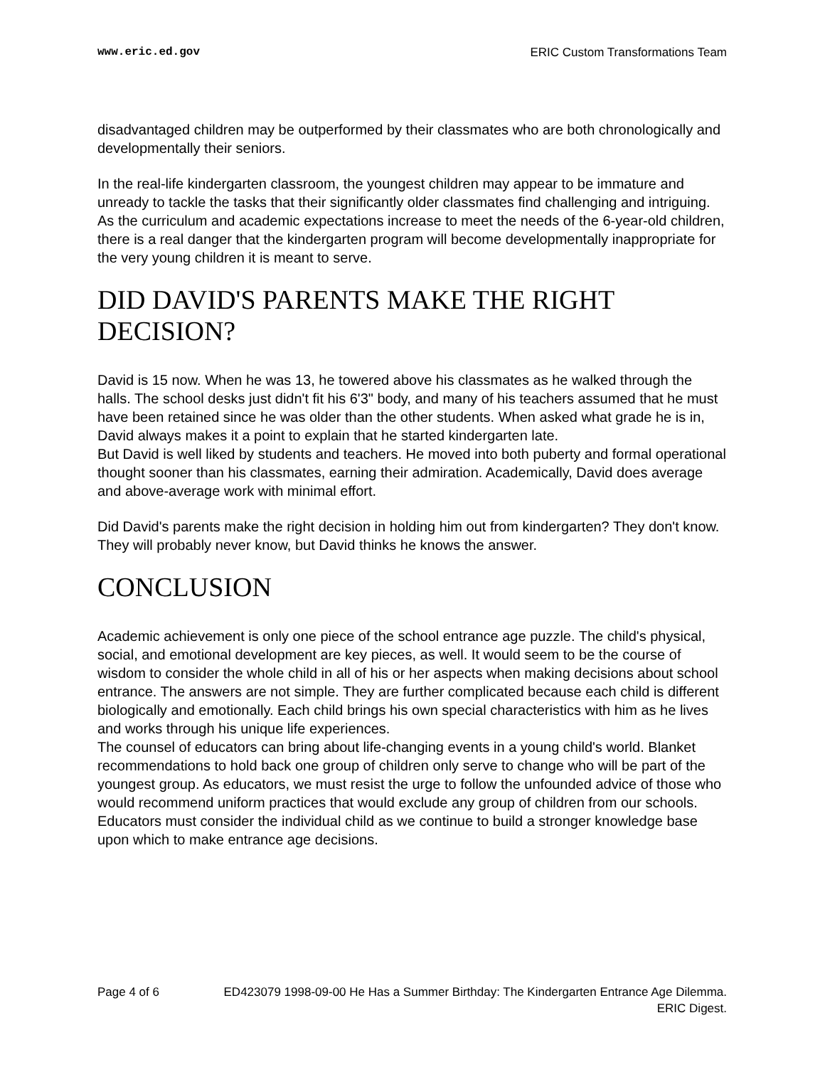www.eric.ed.gov ERIC Custom Transformations Team
disadvantaged children may be outperformed by their classmates who are both chronologically and developmentally their seniors.
In the real-life kindergarten classroom, the youngest children may appear to be immature and unready to tackle the tasks that their significantly older classmates find challenging and intriguing. As the curriculum and academic expectations increase to meet the needs of the 6-year-old children, there is a real danger that the kindergarten program will become developmentally inappropriate for the very young children it is meant to serve.
DID DAVID'S PARENTS MAKE THE RIGHT DECISION?
David is 15 now. When he was 13, he towered above his classmates as he walked through the halls. The school desks just didn't fit his 6'3" body, and many of his teachers assumed that he must have been retained since he was older than the other students. When asked what grade he is in, David always makes it a point to explain that he started kindergarten late.
But David is well liked by students and teachers. He moved into both puberty and formal operational thought sooner than his classmates, earning their admiration. Academically, David does average and above-average work with minimal effort.
Did David's parents make the right decision in holding him out from kindergarten? They don't know. They will probably never know, but David thinks he knows the answer.
CONCLUSION
Academic achievement is only one piece of the school entrance age puzzle. The child's physical, social, and emotional development are key pieces, as well. It would seem to be the course of wisdom to consider the whole child in all of his or her aspects when making decisions about school entrance. The answers are not simple. They are further complicated because each child is different biologically and emotionally. Each child brings his own special characteristics with him as he lives and works through his unique life experiences.
The counsel of educators can bring about life-changing events in a young child's world. Blanket recommendations to hold back one group of children only serve to change who will be part of the youngest group. As educators, we must resist the urge to follow the unfounded advice of those who would recommend uniform practices that would exclude any group of children from our schools. Educators must consider the individual child as we continue to build a stronger knowledge base upon which to make entrance age decisions.
Page 4 of 6 ED423079 1998-09-00 He Has a Summer Birthday: The Kindergarten Entrance Age Dilemma. ERIC Digest.